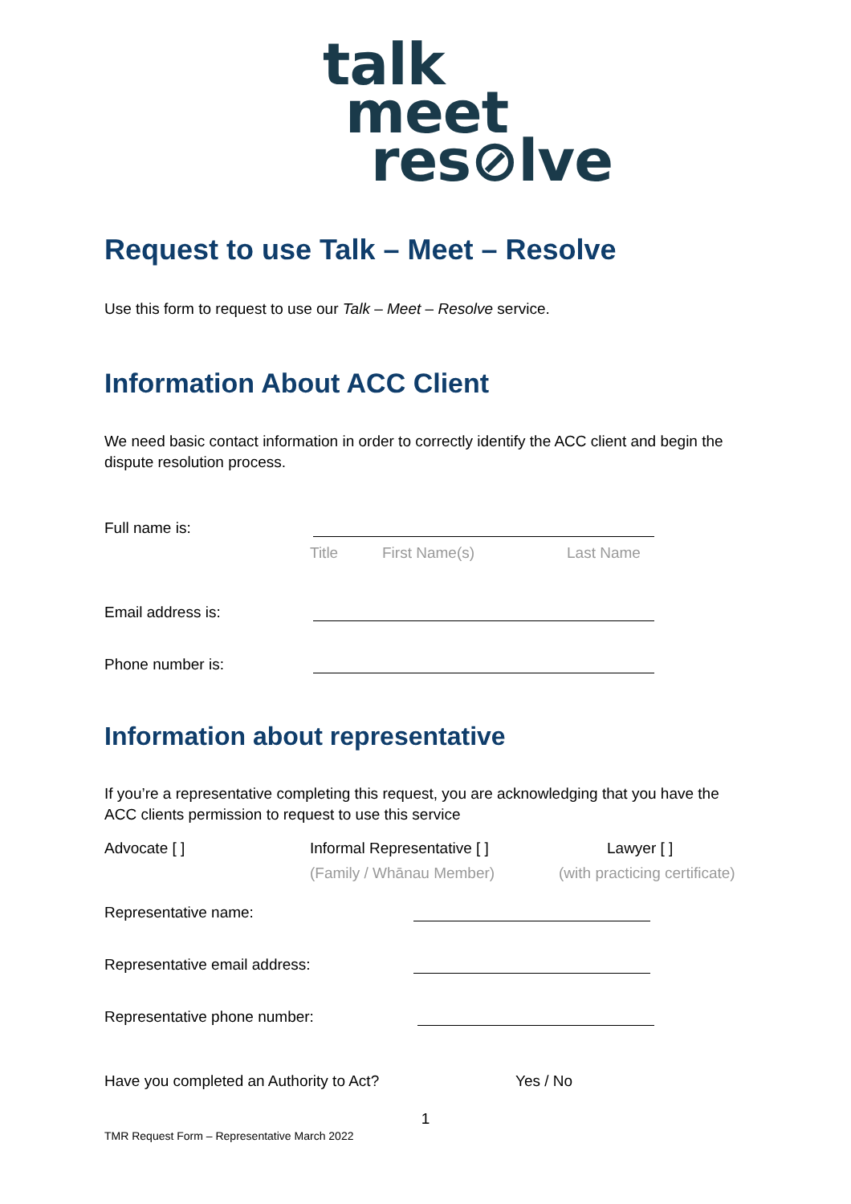talk
meet
res⊘lve
Request to use Talk – Meet – Resolve
Use this form to request to use our Talk – Meet – Resolve service.
Information About ACC Client
We need basic contact information in order to correctly identify the ACC client and begin the dispute resolution process.
Full name is:
Title First Name(s) Last Name
Email address is:
Phone number is:
Information about representative
If you’re a representative completing this request, you are acknowledging that you have the ACC clients permission to request to use this service
Advocate [ ] Informal Representative [ ] Lawyer [ ]
(Family / Whānau Member) (with practicing certificate)
Representative name:
Representative email address:
Representative phone number:
Have you completed an Authority to Act? Yes / No
1
TMR Request Form – Representative March 2022